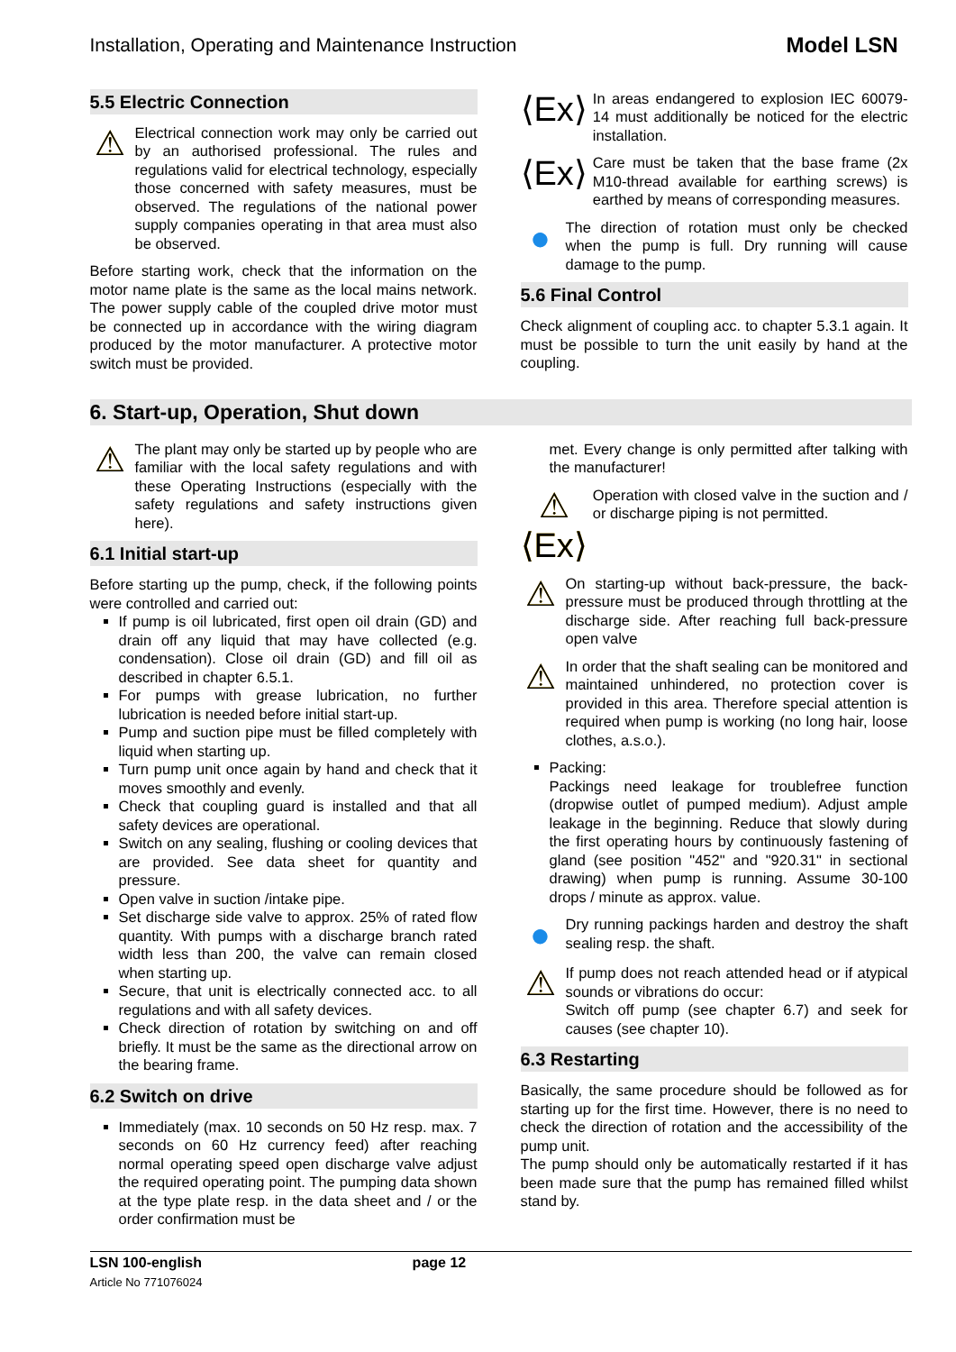Installation, Operating and Maintenance Instruction Model LSN
5.5 Electric Connection
⚠
Electrical connection work may only be carried out by an authorised professional. The rules and regulations valid for electrical technology, especially those concerned with safety measures, must be observed. The regulations of the national power supply companies operating in that area must also be observed.
Before starting work, check that the information on the motor name plate is the same as the local mains network. The power supply cable of the coupled drive motor must be connected up in accordance with the wiring diagram produced by the motor manufacturer. A protective motor switch must be provided.
⟨Ex⟩
In areas endangered to explosion IEC 60079-14 must additionally be noticed for the electric installation.
⟨Ex⟩
Care must be taken that the base frame (2x M10-thread available for earthing screws) is earthed by means of corresponding measures.
●
The direction of rotation must only be checked when the pump is full. Dry running will cause damage to the pump.
5.6 Final Control
Check alignment of coupling acc. to chapter 5.3.1 again. It must be possible to turn the unit easily by hand at the coupling.
6. Start-up, Operation, Shut down
⚠
The plant may only be started up by people who are familiar with the local safety regulations and with these Operating Instructions (especially with the safety regulations and safety instructions given here).
6.1 Initial start-up
Before starting up the pump, check, if the following points were controlled and carried out:
If pump is oil lubricated, first open oil drain (GD) and drain off any liquid that may have collected (e.g. condensation). Close oil drain (GD) and fill oil as described in chapter 6.5.1.
For pumps with grease lubrication, no further lubrication is needed before initial start-up.
Pump and suction pipe must be filled completely with liquid when starting up.
Turn pump unit once again by hand and check that it moves smoothly and evenly.
Check that coupling guard is installed and that all safety devices are operational.
Switch on any sealing, flushing or cooling devices that are provided. See data sheet for quantity and pressure.
Open valve in suction /intake pipe.
Set discharge side valve to approx. 25% of rated flow quantity. With pumps with a discharge branch rated width less than 200, the valve can remain closed when starting up.
Secure, that unit is electrically connected acc. to all regulations and with all safety devices.
Check direction of rotation by switching on and off briefly. It must be the same as the directional arrow on the bearing frame.
6.2 Switch on drive
Immediately (max. 10 seconds on 50 Hz resp. max. 7 seconds on 60 Hz currency feed) after reaching normal operating speed open discharge valve adjust the required operating point. The pumping data shown at the type plate resp. in the data sheet and / or the order confirmation must be
met. Every change is only permitted after talking with the manufacturer!
⚠
⟨Ex⟩
Operation with closed valve in the suction and / or discharge piping is not permitted.
⚠
On starting-up without back-pressure, the back-pressure must be produced through throttling at the discharge side. After reaching full back-pressure open valve
⚠
In order that the shaft sealing can be monitored and maintained unhindered, no protection cover is provided in this area. Therefore special attention is required when pump is working (no long hair, loose clothes, a.s.o.).
Packing:
Packings need leakage for troublefree function (dropwise outlet of pumped medium). Adjust ample leakage in the beginning. Reduce that slowly during the first operating hours by continuously fastening of gland (see position "452" and "920.31" in sectional drawing) when pump is running. Assume 30-100 drops / minute as approx. value.
●
Dry running packings harden and destroy the shaft sealing resp. the shaft.
⚠
If pump does not reach attended head or if atypical sounds or vibrations do occur:
Switch off pump (see chapter 6.7) and seek for causes (see chapter 10).
6.3 Restarting
Basically, the same procedure should be followed as for starting up for the first time. However, there is no need to check the direction of rotation and the accessibility of the pump unit.
The pump should only be automatically restarted if it has been made sure that the pump has remained filled whilst stand by.
LSN 100-english page 12
Article No 771076024